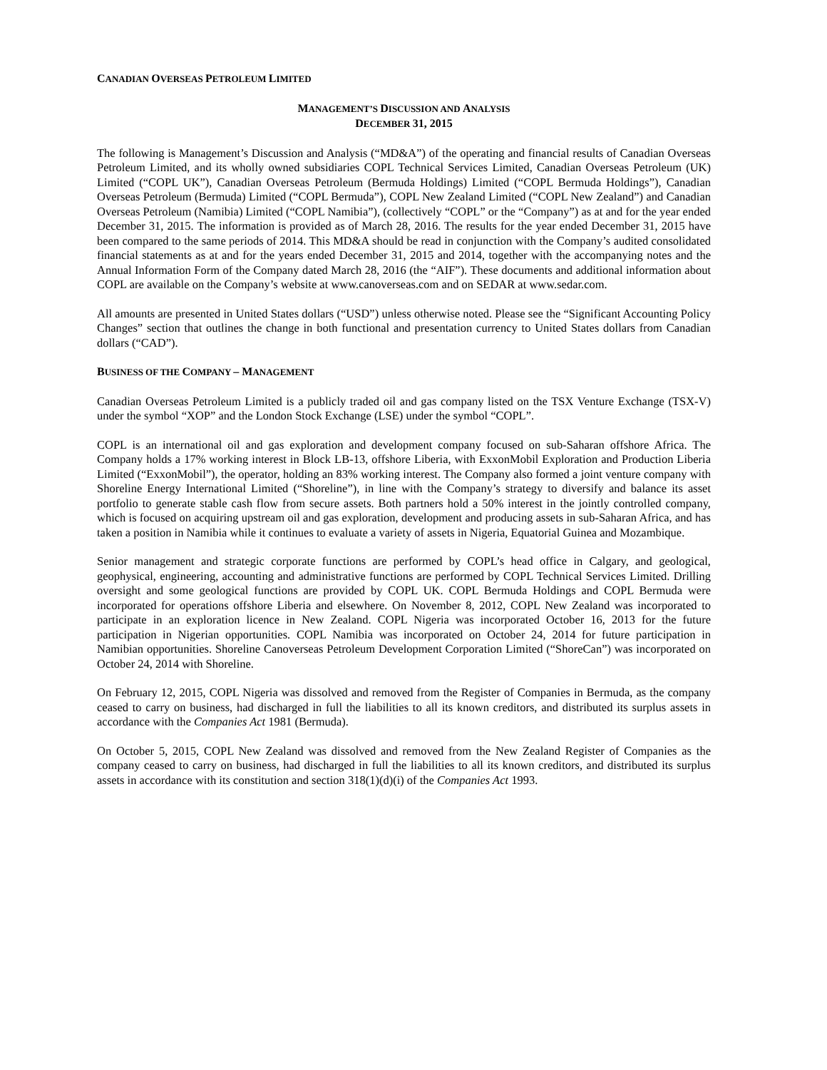CANADIAN OVERSEAS PETROLEUM LIMITED
MANAGEMENT’S DISCUSSION AND ANALYSIS
DECEMBER 31, 2015
The following is Management’s Discussion and Analysis (“MD&A”) of the operating and financial results of Canadian Overseas Petroleum Limited, and its wholly owned subsidiaries COPL Technical Services Limited, Canadian Overseas Petroleum (UK) Limited (“COPL UK”), Canadian Overseas Petroleum (Bermuda Holdings) Limited (“COPL Bermuda Holdings”), Canadian Overseas Petroleum (Bermuda) Limited (“COPL Bermuda”), COPL New Zealand Limited (“COPL New Zealand”) and Canadian Overseas Petroleum (Namibia) Limited (“COPL Namibia”), (collectively “COPL” or the “Company”) as at and for the year ended December 31, 2015. The information is provided as of March 28, 2016. The results for the year ended December 31, 2015 have been compared to the same periods of 2014. This MD&A should be read in conjunction with the Company’s audited consolidated financial statements as at and for the years ended December 31, 2015 and 2014, together with the accompanying notes and the Annual Information Form of the Company dated March 28, 2016 (the “AIF”). These documents and additional information about COPL are available on the Company’s website at www.canoverseas.com and on SEDAR at www.sedar.com.
All amounts are presented in United States dollars (“USD”) unless otherwise noted. Please see the “Significant Accounting Policy Changes” section that outlines the change in both functional and presentation currency to United States dollars from Canadian dollars (“CAD”).
BUSINESS OF THE COMPANY – MANAGEMENT
Canadian Overseas Petroleum Limited is a publicly traded oil and gas company listed on the TSX Venture Exchange (TSX-V) under the symbol “XOP” and the London Stock Exchange (LSE) under the symbol “COPL”.
COPL is an international oil and gas exploration and development company focused on sub-Saharan offshore Africa. The Company holds a 17% working interest in Block LB-13, offshore Liberia, with ExxonMobil Exploration and Production Liberia Limited (“ExxonMobil”), the operator, holding an 83% working interest. The Company also formed a joint venture company with Shoreline Energy International Limited (“Shoreline”), in line with the Company’s strategy to diversify and balance its asset portfolio to generate stable cash flow from secure assets. Both partners hold a 50% interest in the jointly controlled company, which is focused on acquiring upstream oil and gas exploration, development and producing assets in sub-Saharan Africa, and has taken a position in Namibia while it continues to evaluate a variety of assets in Nigeria, Equatorial Guinea and Mozambique.
Senior management and strategic corporate functions are performed by COPL’s head office in Calgary, and geological, geophysical, engineering, accounting and administrative functions are performed by COPL Technical Services Limited. Drilling oversight and some geological functions are provided by COPL UK. COPL Bermuda Holdings and COPL Bermuda were incorporated for operations offshore Liberia and elsewhere. On November 8, 2012, COPL New Zealand was incorporated to participate in an exploration licence in New Zealand. COPL Nigeria was incorporated October 16, 2013 for the future participation in Nigerian opportunities. COPL Namibia was incorporated on October 24, 2014 for future participation in Namibian opportunities. Shoreline Canoverseas Petroleum Development Corporation Limited (“ShoreCan”) was incorporated on October 24, 2014 with Shoreline.
On February 12, 2015, COPL Nigeria was dissolved and removed from the Register of Companies in Bermuda, as the company ceased to carry on business, had discharged in full the liabilities to all its known creditors, and distributed its surplus assets in accordance with the Companies Act 1981 (Bermuda).
On October 5, 2015, COPL New Zealand was dissolved and removed from the New Zealand Register of Companies as the company ceased to carry on business, had discharged in full the liabilities to all its known creditors, and distributed its surplus assets in accordance with its constitution and section 318(1)(d)(i) of the Companies Act 1993.